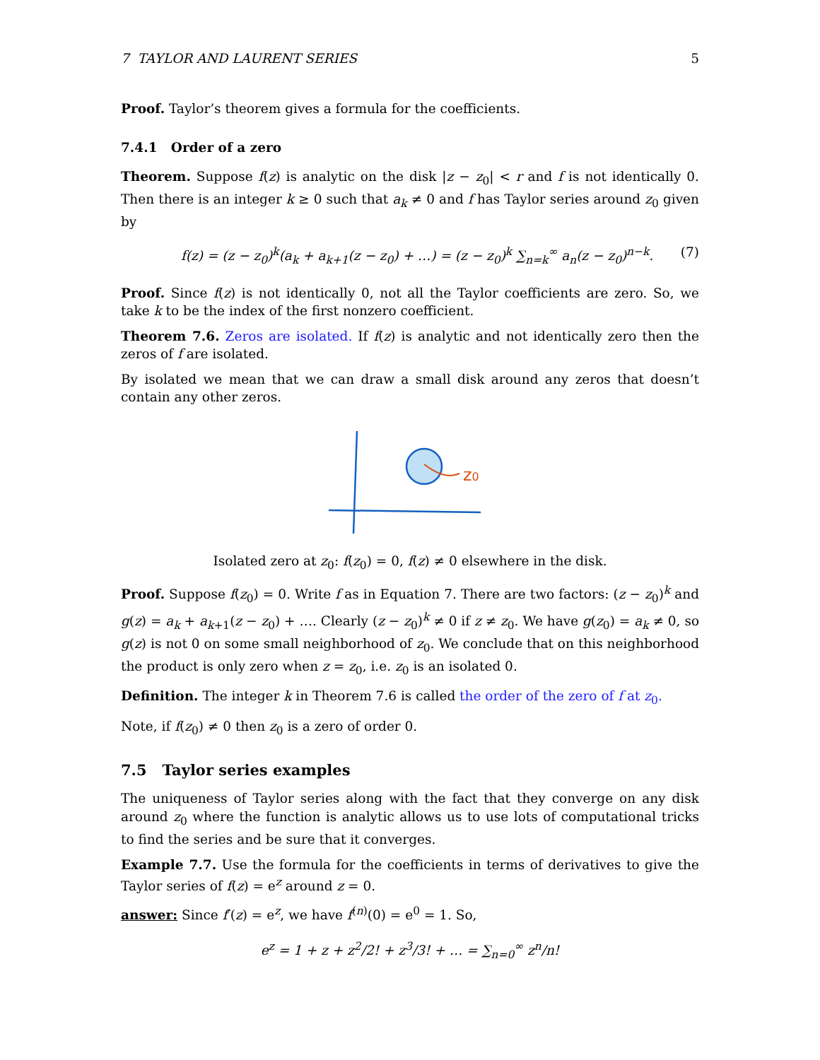7 TAYLOR AND LAURENT SERIES 5
Proof. Taylor’s theorem gives a formula for the coefficients.
7.4.1 Order of a zero
Theorem. Suppose f(z) is analytic on the disk |z − z<sub>0</sub>| < r and f is not identically 0. Then there is an integer k ≥ 0 such that a<sub>k</sub> ≠ 0 and f has Taylor series around z<sub>0</sub> given by
f(z) = (z − z<sub>0</sub>)<sup>k</sup>(a<sub>k</sub> + a<sub>k+1</sub>(z − z<sub>0</sub>) + …) = (z − z<sub>0</sub>)<sup>k</sup> ∑<sub>n=k</sub><sup>∞</sup> a<sub>n</sub>(z − z<sub>0</sub>)<sup>n−k</sup>. (7)
Proof. Since f(z) is not identically 0, not all the Taylor coefficients are zero. So, we take k to be the index of the first nonzero coefficient.
Theorem 7.6. Zeros are isolated. If f(z) is analytic and not identically zero then the zeros of f are isolated.
By isolated we mean that we can draw a small disk around any zeros that doesn’t contain any other zeros.
z0
Isolated zero at z<sub>0</sub>: f(z<sub>0</sub>) = 0, f(z) ≠ 0 elsewhere in the disk.
Proof. Suppose f(z<sub>0</sub>) = 0. Write f as in Equation 7. There are two factors: (z − z<sub>0</sub>)<sup>k</sup> and g(z) = a<sub>k</sub> + a<sub>k+1</sub>(z − z<sub>0</sub>) + …. Clearly (z − z<sub>0</sub>)<sup>k</sup> ≠ 0 if z ≠ z<sub>0</sub>. We have g(z<sub>0</sub>) = a<sub>k</sub> ≠ 0, so g(z) is not 0 on some small neighborhood of z<sub>0</sub>. We conclude that on this neighborhood the product is only zero when z = z<sub>0</sub>, i.e. z<sub>0</sub> is an isolated 0.
Definition. The integer k in Theorem 7.6 is called the order of the zero of f at z<sub>0</sub>.
Note, if f(z<sub>0</sub>) ≠ 0 then z<sub>0</sub> is a zero of order 0.
7.5 Taylor series examples
The uniqueness of Taylor series along with the fact that they converge on any disk around z<sub>0</sub> where the function is analytic allows us to use lots of computational tricks to find the series and be sure that it converges.
Example 7.7. Use the formula for the coefficients in terms of derivatives to give the Taylor series of f(z) = e<sup>z</sup> around z = 0.
answer: Since f′(z) = e<sup>z</sup>, we have f<sup>(n)</sup>(0) = e<sup>0</sup> = 1. So,
e<sup>z</sup> = 1 + z + z<sup>2</sup>/2! + z<sup>3</sup>/3! + … = ∑<sub>n=0</sub><sup>∞</sup> z<sup>n</sup>/n!